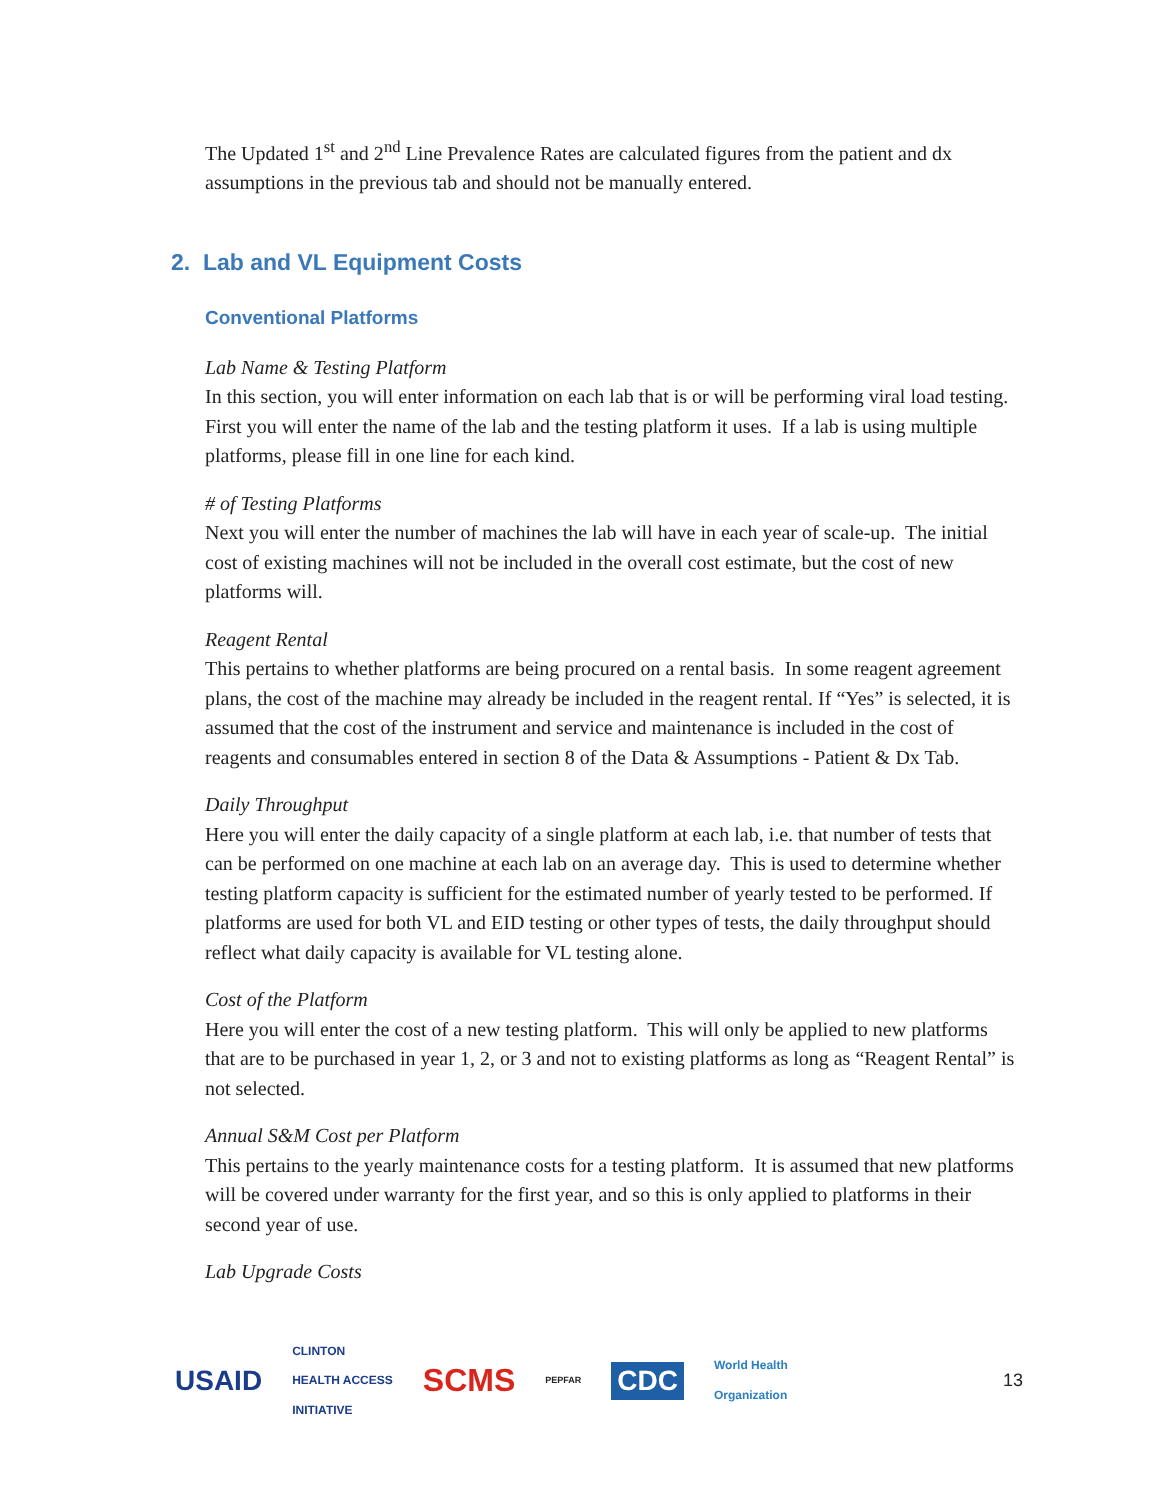The Updated 1<sup>st</sup> and 2<sup>nd</sup> Line Prevalence Rates are calculated figures from the patient and dx assumptions in the previous tab and should not be manually entered.
2. Lab and VL Equipment Costs
Conventional Platforms
Lab Name & Testing Platform
In this section, you will enter information on each lab that is or will be performing viral load testing. First you will enter the name of the lab and the testing platform it uses. If a lab is using multiple platforms, please fill in one line for each kind.
# of Testing Platforms
Next you will enter the number of machines the lab will have in each year of scale-up. The initial cost of existing machines will not be included in the overall cost estimate, but the cost of new platforms will.
Reagent Rental
This pertains to whether platforms are being procured on a rental basis. In some reagent agreement plans, the cost of the machine may already be included in the reagent rental. If “Yes” is selected, it is assumed that the cost of the instrument and service and maintenance is included in the cost of reagents and consumables entered in section 8 of the Data & Assumptions - Patient & Dx Tab.
Daily Throughput
Here you will enter the daily capacity of a single platform at each lab, i.e. that number of tests that can be performed on one machine at each lab on an average day. This is used to determine whether testing platform capacity is sufficient for the estimated number of yearly tested to be performed. If platforms are used for both VL and EID testing or other types of tests, the daily throughput should reflect what daily capacity is available for VL testing alone.
Cost of the Platform
Here you will enter the cost of a new testing platform. This will only be applied to new platforms that are to be purchased in year 1, 2, or 3 and not to existing platforms as long as “Reagent Rental” is not selected.
Annual S&M Cost per Platform
This pertains to the yearly maintenance costs for a testing platform. It is assumed that new platforms will be covered under warranty for the first year, and so this is only applied to platforms in their second year of use.
Lab Upgrade Costs
USAID CLINTON
HEALTH ACCESS
INITIATIVE SCMS PEPFAR CDC World Health
Organization 13